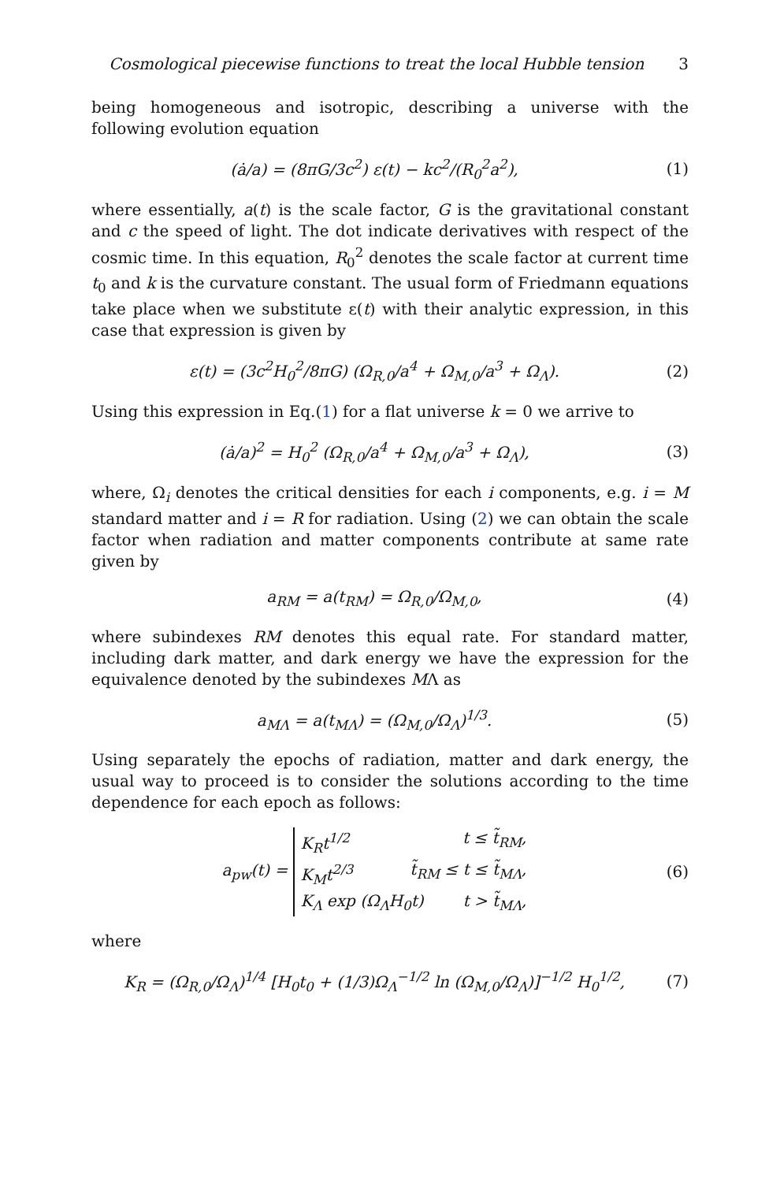Cosmological piecewise functions to treat the local Hubble tension 3
being homogeneous and isotropic, describing a universe with the following evolution equation
(ȧ/a) = (8πG/3c<sup>2</sup>) ε(t) − kc<sup>2</sup>/(R<sub>0</sub><sup>2</sup>a<sup>2</sup>),
(1)
where essentially, a(t) is the scale factor, G is the gravitational constant and c the speed of light. The dot indicate derivatives with respect of the cosmic time. In this equation, R<sub>0</sub><sup>2</sup> denotes the scale factor at current time t<sub>0</sub> and k is the curvature constant. The usual form of Friedmann equations take place when we substitute ε(t) with their analytic expression, in this case that expression is given by
ε(t) = (3c<sup>2</sup>H<sub>0</sub><sup>2</sup>/8πG) (Ω<sub>R,0</sub>/a<sup>4</sup> + Ω<sub>M,0</sub>/a<sup>3</sup> + Ω<sub>Λ</sub>).
(2)
Using this expression in Eq.(1) for a flat universe k = 0 we arrive to
(ȧ/a)<sup>2</sup> = H<sub>0</sub><sup>2</sup> (Ω<sub>R,0</sub>/a<sup>4</sup> + Ω<sub>M,0</sub>/a<sup>3</sup> + Ω<sub>Λ</sub>),
(3)
where, Ω<sub>i</sub> denotes the critical densities for each i components, e.g. i = M standard matter and i = R for radiation. Using (2) we can obtain the scale factor when radiation and matter components contribute at same rate given by
a<sub>RM</sub> = a(t<sub>RM</sub>) = Ω<sub>R,0</sub>/Ω<sub>M,0</sub>, (4)
where subindexes RM denotes this equal rate. For standard matter, including dark matter, and dark energy we have the expression for the equivalence denoted by the subindexes MΛ as
a<sub>MΛ</sub> = a(t<sub>MΛ</sub>) = (Ω<sub>M,0</sub>/Ω<sub>Λ</sub>)<sup>1/3</sup>. (5)
Using separately the epochs of radiation, matter and dark energy, the usual way to proceed is to consider the solutions according to the time dependence for each epoch as follows:
a<sub>pw</sub>(t) =
K<sub>R</sub>t<sup>1/2</sup> t ≤ t̃<sub>RM</sub>,
K<sub>M</sub>t<sup>2/3</sup> t̃<sub>RM</sub> ≤ t ≤ t̃<sub>MΛ</sub>,
K<sub>Λ</sub> exp (Ω<sub>Λ</sub>H<sub>0</sub>t) t > t̃<sub>MΛ</sub>,
(6)
where
K<sub>R</sub> = (Ω<sub>R,0</sub>/Ω<sub>Λ</sub>)<sup>1/4</sup> [H<sub>0</sub>t<sub>0</sub> + (1/3)Ω<sub>Λ</sub><sup>−1/2</sup> ln (Ω<sub>M,0</sub>/Ω<sub>Λ</sub>)]<sup>−1/2</sup> H<sub>0</sub><sup>1/2</sup>,
(7)